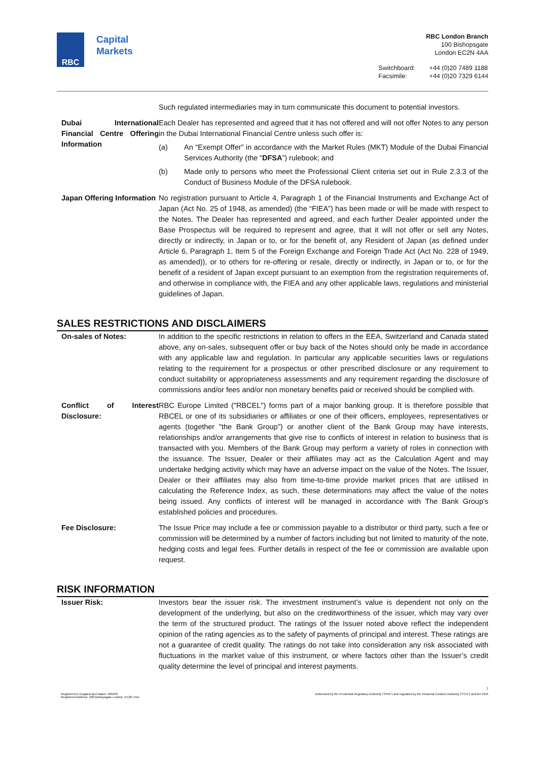RBC
Capital
Markets
RBC London Branch
100 Bishopsgate
London EC2N 4AA
Switchboard: +44 (0)20 7489 1188 Facsimile: +44 (0)20 7329 6144
| | Such regulated intermediaries may in turn communicate this document to potential investors. |
| Dubai International Financial Centre Offering Information | Each Dealer has represented and agreed that it has not offered and will not offer Notes to any person in the Dubai International Financial Centre unless such offer is: (a) An “Exempt Offer” in accordance with the Market Rules (MKT) Module of the Dubai Financial Services Authority (the “ DFSA ”) rulebook; and (b) Made only to persons who meet the Professional Client criteria set out in Rule 2.3.3 of the Conduct of Business Module of the DFSA rulebook. |
| Japan Offering Information | No registration pursuant to Article 4, Paragraph 1 of the Financial Instruments and Exchange Act of Japan (Act No. 25 of 1948, as amended) (the “FIEA”) has been made or will be made with respect to the Notes. The Dealer has represented and agreed, and each further Dealer appointed under the Base Prospectus will be required to represent and agree, that it will not offer or sell any Notes, directly or indirectly, in Japan or to, or for the benefit of, any Resident of Japan (as defined under Article 6, Paragraph 1, Item 5 of the Foreign Exchange and Foreign Trade Act (Act No. 228 of 1949, as amended)), or to others for re-offering or resale, directly or indirectly, in Japan or to, or for the benefit of a resident of Japan except pursuant to an exemption from the registration requirements of, and otherwise in compliance with, the FIEA and any other applicable laws, regulations and ministerial guidelines of Japan. |
SALES RESTRICTIONS AND DISCLAIMERS
| On-sales of Notes: | In addition to the specific restrictions in relation to offers in the EEA, Switzerland and Canada stated above, any on-sales, subsequent offer or buy back of the Notes should only be made in accordance with any applicable law and regulation. In particular any applicable securities laws or regulations relating to the requirement for a prospectus or other prescribed disclosure or any requirement to conduct suitability or appropriateness assessments and any requirement regarding the disclosure of commissions and/or fees and/or non monetary benefits paid or received should be complied with. |
| Conflict of Interest Disclosure: | RBC Europe Limited ("RBCEL") forms part of a major banking group. It is therefore possible that RBCEL or one of its subsidiaries or affiliates or one of their officers, employees, representatives or agents (together "the Bank Group") or another client of the Bank Group may have interests, relationships and/or arrangements that give rise to conflicts of interest in relation to business that is transacted with you. Members of the Bank Group may perform a variety of roles in connection with the issuance. The Issuer, Dealer or their affiliates may act as the Calculation Agent and may undertake hedging activity which may have an adverse impact on the value of the Notes. The Issuer, Dealer or their affiliates may also from time-to-time provide market prices that are utilised in calculating the Reference Index, as such, these determinations may affect the value of the notes being issued. Any conflicts of interest will be managed in accordance with The Bank Group's established policies and procedures. |
| Fee Disclosure: | The Issue Price may include a fee or commission payable to a distributor or third party, such a fee or commission will be determined by a number of factors including but not limited to maturity of the note, hedging costs and legal fees. Further details in respect of the fee or commission are available upon request. |
RISK INFORMATION
| Issuer Risk: | Investors bear the issuer risk. The investment instrument’s value is dependent not only on the development of the underlying, but also on the creditworthiness of the issuer, which may vary over the term of the structured product. The ratings of the Issuer noted above reflect the independent opinion of the rating agencies as to the safety of payments of principal and interest. These ratings are not a guarantee of credit quality. The ratings do not take into consideration any risk associated with fluctuations in the market value of this instrument, or where factors other than the Issuer’s credit quality determine the level of principal and interest payments. |
7
Registered in England and Wales: 995939
Registered Address: 100 Bishopsgate London, EC2N 4AA Authorised by the Prudential Regulatory Authority ("PRA") and regulated by the Financial Conduct Authority ("FCA") and the PRA